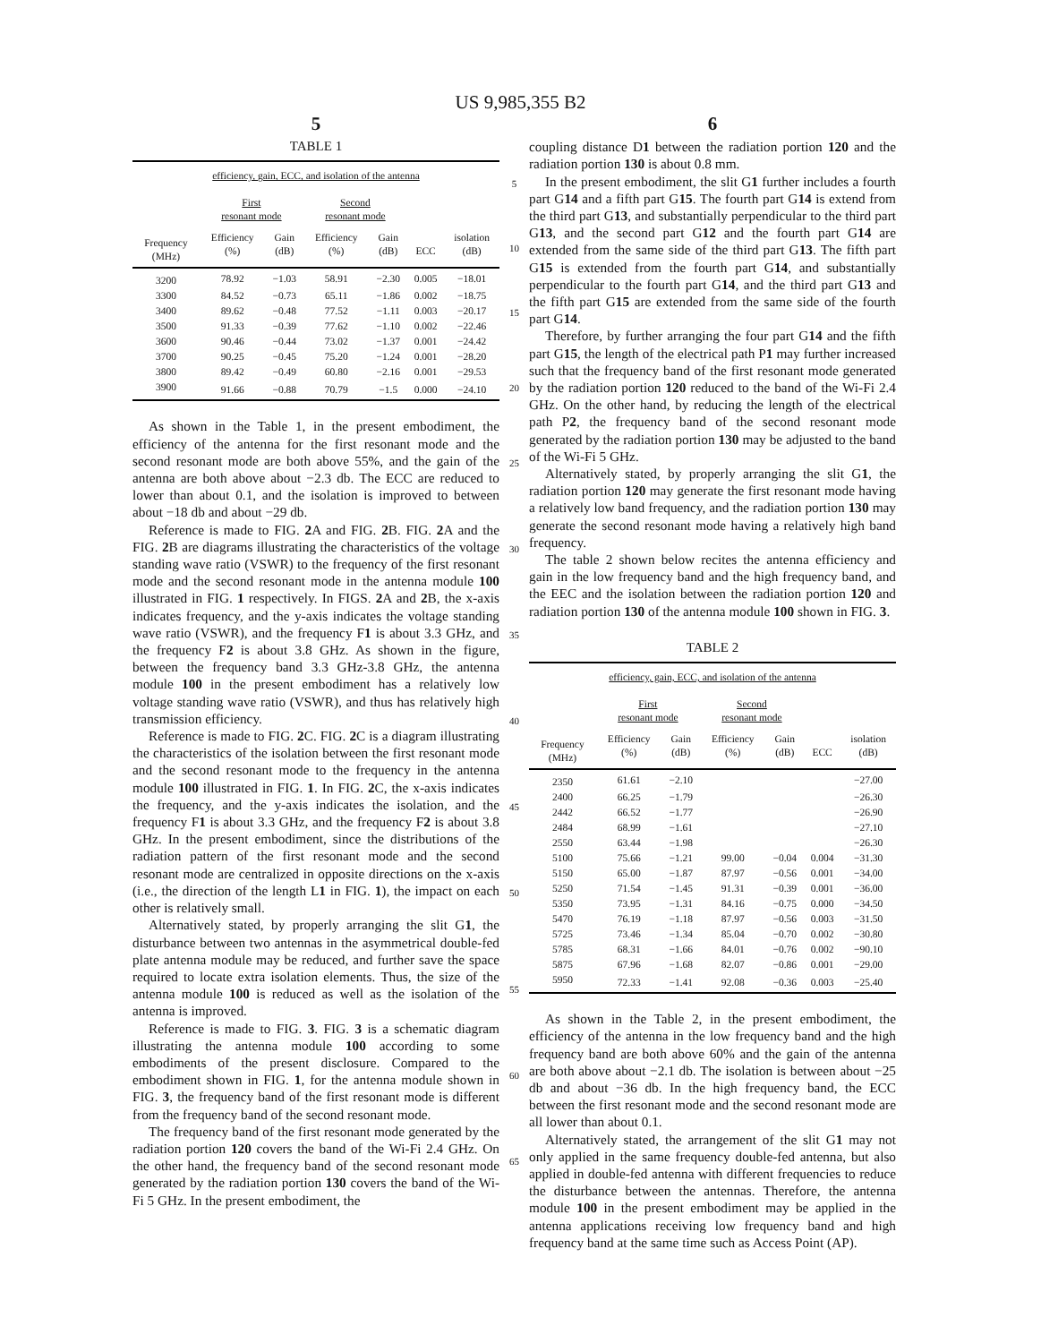US 9,985,355 B2
5
TABLE 1
| efficiency, gain, ECC, and isolation of the antenna | | | | | | |
| --- | --- | --- | --- | --- | --- | --- |
| | First resonant mode | | Second resonant mode | | | |
| Frequency (MHz) | Efficiency (%) | Gain (dB) | Efficiency (%) | Gain (dB) | ECC | isolation (dB) |
| 3200 | 78.92 | −1.03 | 58.91 | −2.30 | 0.005 | −18.01 |
| 3300 | 84.52 | −0.73 | 65.11 | −1.86 | 0.002 | −18.75 |
| 3400 | 89.62 | −0.48 | 77.52 | −1.11 | 0.003 | −20.17 |
| 3500 | 91.33 | −0.39 | 77.62 | −1.10 | 0.002 | −22.46 |
| 3600 | 90.46 | −0.44 | 73.02 | −1.37 | 0.001 | −24.42 |
| 3700 | 90.25 | −0.45 | 75.20 | −1.24 | 0.001 | −28.20 |
| 3800 | 89.42 | −0.49 | 60.80 | −2.16 | 0.001 | −29.53 |
| 3900 | 91.66 | −0.88 | 70.79 | −1.5 | 0.000 | −24.10 |
As shown in the Table 1, in the present embodiment, the efficiency of the antenna for the first resonant mode and the second resonant mode are both above 55%, and the gain of the antenna are both above about −2.3 db. The ECC are reduced to lower than about 0.1, and the isolation is improved to between about −18 db and about −29 db.
Reference is made to FIG. 2 A and FIG. 2 B. FIG. 2 A and the FIG. 2 B are diagrams illustrating the characteristics of the voltage standing wave ratio (VSWR) to the frequency of the first resonant mode and the second resonant mode in the antenna module 100 illustrated in FIG. 1 respectively. In FIGS. 2 A and 2 B, the x-axis indicates frequency, and the y-axis indicates the voltage standing wave ratio (VSWR), and the frequency F1 is about 3.3 GHz, and the frequency F2 is about 3.8 GHz. As shown in the figure, between the frequency band 3.3 GHz-3.8 GHz, the antenna module 100 in the present embodiment has a relatively low voltage standing wave ratio (VSWR), and thus has relatively high transmission efficiency.
Reference is made to FIG. 2 C. FIG. 2 C is a diagram illustrating the characteristics of the isolation between the first resonant mode and the second resonant mode to the frequency in the antenna module 100 illustrated in FIG. 1. In FIG. 2 C, the x-axis indicates the frequency, and the y-axis indicates the isolation, and the frequency F1 is about 3.3 GHz, and the frequency F2 is about 3.8 GHz. In the present embodiment, since the distributions of the radiation pattern of the first resonant mode and the second resonant mode are centralized in opposite directions on the x-axis (i.e., the direction of the length L1 in FIG. 1), the impact on each other is relatively small.
Alternatively stated, by properly arranging the slit G1, the disturbance between two antennas in the asymmetrical double-fed plate antenna module may be reduced, and further save the space required to locate extra isolation elements. Thus, the size of the antenna module 100 is reduced as well as the isolation of the antenna is improved.
Reference is made to FIG. 3. FIG. 3 is a schematic diagram illustrating the antenna module 100 according to some embodiments of the present disclosure. Compared to the embodiment shown in FIG. 1, for the antenna module shown in FIG. 3, the frequency band of the first resonant mode is different from the frequency band of the second resonant mode.
The frequency band of the first resonant mode generated by the radiation portion 120 covers the band of the Wi-Fi 2.4 GHz. On the other hand, the frequency band of the second resonant mode generated by the radiation portion 130 covers the band of the Wi-Fi 5 GHz. In the present embodiment, the
5
10
15
20
25
30
35
40
45
50
55
60
65
6
coupling distance D1 between the radiation portion 120 and the radiation portion 130 is about 0.8 mm.
In the present embodiment, the slit G1 further includes a fourth part G14 and a fifth part G15. The fourth part G14 is extend from the third part G13, and substantially perpendicular to the third part G13, and the second part G12 and the fourth part G14 are extended from the same side of the third part G13. The fifth part G15 is extended from the fourth part G14, and substantially perpendicular to the fourth part G14, and the third part G13 and the fifth part G15 are extended from the same side of the fourth part G14.
Therefore, by further arranging the four part G14 and the fifth part G15, the length of the electrical path P1 may further increased such that the frequency band of the first resonant mode generated by the radiation portion 120 reduced to the band of the Wi-Fi 2.4 GHz. On the other hand, by reducing the length of the electrical path P2, the frequency band of the second resonant mode generated by the radiation portion 130 may be adjusted to the band of the Wi-Fi 5 GHz.
Alternatively stated, by properly arranging the slit G1, the radiation portion 120 may generate the first resonant mode having a relatively low band frequency, and the radiation portion 130 may generate the second resonant mode having a relatively high band frequency.
The table 2 shown below recites the antenna efficiency and gain in the low frequency band and the high frequency band, and the EEC and the isolation between the radiation portion 120 and radiation portion 130 of the antenna module 100 shown in FIG. 3.
TABLE 2
| efficiency, gain, ECC, and isolation of the antenna | | | | | | |
| --- | --- | --- | --- | --- | --- | --- |
| | First resonant mode | | Second resonant mode | | | |
| Frequency (MHz) | Efficiency (%) | Gain (dB) | Efficiency (%) | Gain (dB) | ECC | isolation (dB) |
| 2350 | 61.61 | −2.10 | | | | −27.00 |
| 2400 | 66.25 | −1.79 | | | | −26.30 |
| 2442 | 66.52 | −1.77 | | | | −26.90 |
| 2484 | 68.99 | −1.61 | | | | −27.10 |
| 2550 | 63.44 | −1.98 | | | | −26.30 |
| 5100 | 75.66 | −1.21 | 99.00 | −0.04 | 0.004 | −31.30 |
| 5150 | 65.00 | −1.87 | 87.97 | −0.56 | 0.001 | −34.00 |
| 5250 | 71.54 | −1.45 | 91.31 | −0.39 | 0.001 | −36.00 |
| 5350 | 73.95 | −1.31 | 84.16 | −0.75 | 0.000 | −34.50 |
| 5470 | 76.19 | −1.18 | 87.97 | −0.56 | 0.003 | −31.50 |
| 5725 | 73.46 | −1.34 | 85.04 | −0.70 | 0.002 | −30.80 |
| 5785 | 68.31 | −1.66 | 84.01 | −0.76 | 0.002 | −90.10 |
| 5875 | 67.96 | −1.68 | 82.07 | −0.86 | 0.001 | −29.00 |
| 5950 | 72.33 | −1.41 | 92.08 | −0.36 | 0.003 | −25.40 |
As shown in the Table 2, in the present embodiment, the efficiency of the antenna in the low frequency band and the high frequency band are both above 60% and the gain of the antenna are both above about −2.1 db. The isolation is between about −25 db and about −36 db. In the high frequency band, the ECC between the first resonant mode and the second resonant mode are all lower than about 0.1.
Alternatively stated, the arrangement of the slit G1 may not only applied in the same frequency double-fed antenna, but also applied in double-fed antenna with different frequencies to reduce the disturbance between the antennas. Therefore, the antenna module 100 in the present embodiment may be applied in the antenna applications receiving low frequency band and high frequency band at the same time such as Access Point (AP).